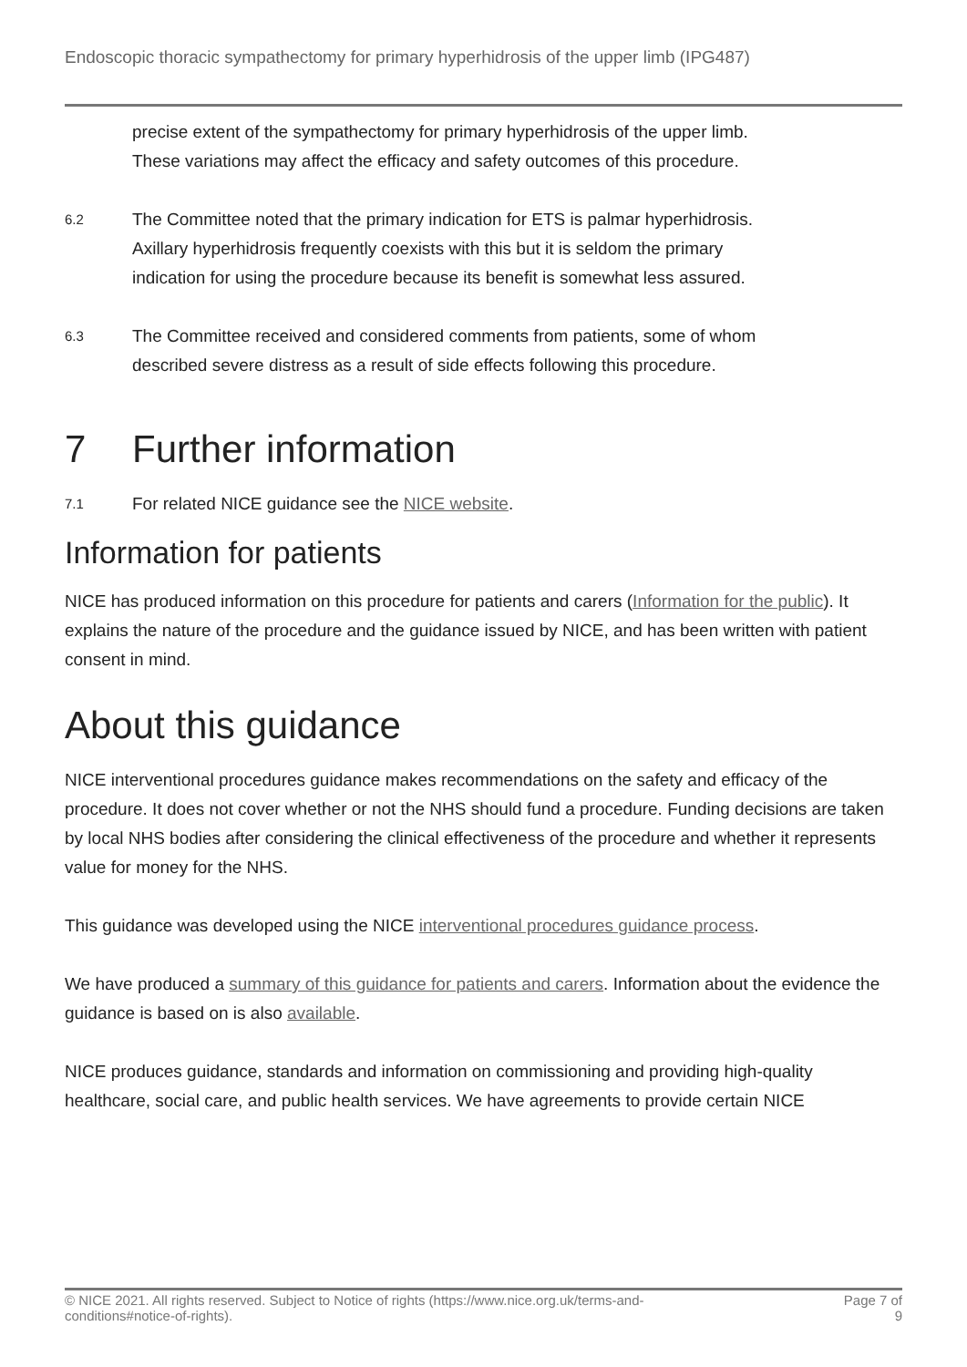Endoscopic thoracic sympathectomy for primary hyperhidrosis of the upper limb (IPG487)
precise extent of the sympathectomy for primary hyperhidrosis of the upper limb. These variations may affect the efficacy and safety outcomes of this procedure.
6.2
The Committee noted that the primary indication for ETS is palmar hyperhidrosis. Axillary hyperhidrosis frequently coexists with this but it is seldom the primary indication for using the procedure because its benefit is somewhat less assured.
6.3
The Committee received and considered comments from patients, some of whom described severe distress as a result of side effects following this procedure.
7 Further information
7.1
For related NICE guidance see the NICE website.
Information for patients
NICE has produced information on this procedure for patients and carers (Information for the public). It explains the nature of the procedure and the guidance issued by NICE, and has been written with patient consent in mind.
About this guidance
NICE interventional procedures guidance makes recommendations on the safety and efficacy of the procedure. It does not cover whether or not the NHS should fund a procedure. Funding decisions are taken by local NHS bodies after considering the clinical effectiveness of the procedure and whether it represents value for money for the NHS.
This guidance was developed using the NICE interventional procedures guidance process.
We have produced a summary of this guidance for patients and carers. Information about the evidence the guidance is based on is also available.
NICE produces guidance, standards and information on commissioning and providing high-quality healthcare, social care, and public health services. We have agreements to provide certain NICE
© NICE 2021. All rights reserved. Subject to Notice of rights (https://www.nice.org.uk/terms-and-
conditions#notice-of-rights). Page 7 of
9